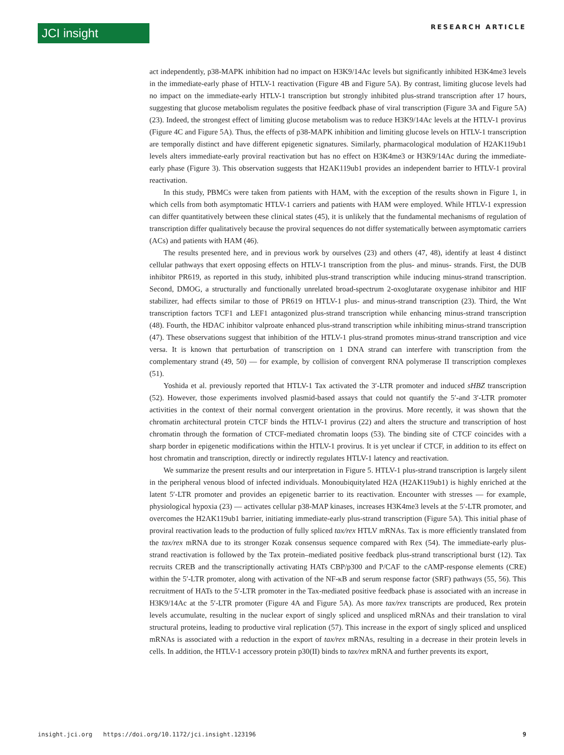JCI insight RESEARCH ARTICLE
act independently, p38-MAPK inhibition had no impact on H3K9/14Ac levels but significantly inhibited H3K4me3 levels in the immediate-early phase of HTLV-1 reactivation (Figure 4B and Figure 5A). By contrast, limiting glucose levels had no impact on the immediate-early HTLV-1 transcription but strongly inhibited plus-strand transcription after 17 hours, suggesting that glucose metabolism regulates the positive feedback phase of viral transcription (Figure 3A and Figure 5A) (23). Indeed, the strongest effect of limiting glucose metabolism was to reduce H3K9/14Ac levels at the HTLV-1 provirus (Figure 4C and Figure 5A). Thus, the effects of p38-MAPK inhibition and limiting glucose levels on HTLV-1 transcription are temporally distinct and have different epigenetic signatures. Similarly, pharmacological modulation of H2AK119ub1 levels alters immediate-early proviral reactivation but has no effect on H3K4me3 or H3K9/14Ac during the immediate-early phase (Figure 3). This observation suggests that H2AK119ub1 provides an independent barrier to HTLV-1 proviral reactivation.
In this study, PBMCs were taken from patients with HAM, with the exception of the results shown in Figure 1, in which cells from both asymptomatic HTLV-1 carriers and patients with HAM were employed. While HTLV-1 expression can differ quantitatively between these clinical states (45), it is unlikely that the fundamental mechanisms of regulation of transcription differ qualitatively because the proviral sequences do not differ systematically between asymptomatic carriers (ACs) and patients with HAM (46).
The results presented here, and in previous work by ourselves (23) and others (47, 48), identify at least 4 distinct cellular pathways that exert opposing effects on HTLV-1 transcription from the plus- and minus- strands. First, the DUB inhibitor PR619, as reported in this study, inhibited plus-strand transcription while inducing minus-strand transcription. Second, DMOG, a structurally and functionally unrelated broad-spectrum 2-oxoglutarate oxygenase inhibitor and HIF stabilizer, had effects similar to those of PR619 on HTLV-1 plus- and minus-strand transcription (23). Third, the Wnt transcription factors TCF1 and LEF1 antagonized plus-strand transcription while enhancing minus-strand transcription (48). Fourth, the HDAC inhibitor valproate enhanced plus-strand transcription while inhibiting minus-strand transcription (47). These observations suggest that inhibition of the HTLV-1 plus-strand promotes minus-strand transcription and vice versa. It is known that perturbation of transcription on 1 DNA strand can interfere with transcription from the complementary strand (49, 50) — for example, by collision of convergent RNA polymerase II transcription complexes (51).
Yoshida et al. previously reported that HTLV-1 Tax activated the 3′-LTR promoter and induced sHBZ transcription (52). However, those experiments involved plasmid-based assays that could not quantify the 5′-and 3′-LTR promoter activities in the context of their normal convergent orientation in the provirus. More recently, it was shown that the chromatin architectural protein CTCF binds the HTLV-1 provirus (22) and alters the structure and transcription of host chromatin through the formation of CTCF-mediated chromatin loops (53). The binding site of CTCF coincides with a sharp border in epigenetic modifications within the HTLV-1 provirus. It is yet unclear if CTCF, in addition to its effect on host chromatin and transcription, directly or indirectly regulates HTLV-1 latency and reactivation.
We summarize the present results and our interpretation in Figure 5. HTLV-1 plus-strand transcription is largely silent in the peripheral venous blood of infected individuals. Monoubiquitylated H2A (H2AK119ub1) is highly enriched at the latent 5′-LTR promoter and provides an epigenetic barrier to its reactivation. Encounter with stresses — for example, physiological hypoxia (23) — activates cellular p38-MAP kinases, increases H3K4me3 levels at the 5′-LTR promoter, and overcomes the H2AK119ub1 barrier, initiating immediate-early plus-strand transcription (Figure 5A). This initial phase of proviral reactivation leads to the production of fully spliced tax/rex HTLV mRNAs. Tax is more efficiently translated from the tax/rex mRNA due to its stronger Kozak consensus sequence compared with Rex (54). The immediate-early plus-strand reactivation is followed by the Tax protein–mediated positive feedback plus-strand transcriptional burst (12). Tax recruits CREB and the transcriptionally activating HATs CBP/p300 and P/CAF to the cAMP-response elements (CRE) within the 5′-LTR promoter, along with activation of the NF-κB and serum response factor (SRF) pathways (55, 56). This recruitment of HATs to the 5′-LTR promoter in the Tax-mediated positive feedback phase is associated with an increase in H3K9/14Ac at the 5′-LTR promoter (Figure 4A and Figure 5A). As more tax/rex transcripts are produced, Rex protein levels accumulate, resulting in the nuclear export of singly spliced and unspliced mRNAs and their translation to viral structural proteins, leading to productive viral replication (57). This increase in the export of singly spliced and unspliced mRNAs is associated with a reduction in the export of tax/rex mRNAs, resulting in a decrease in their protein levels in cells. In addition, the HTLV-1 accessory protein p30(II) binds to tax/rex mRNA and further prevents its export,
insight.jci.org https://doi.org/10.1172/jci.insight.123196 9